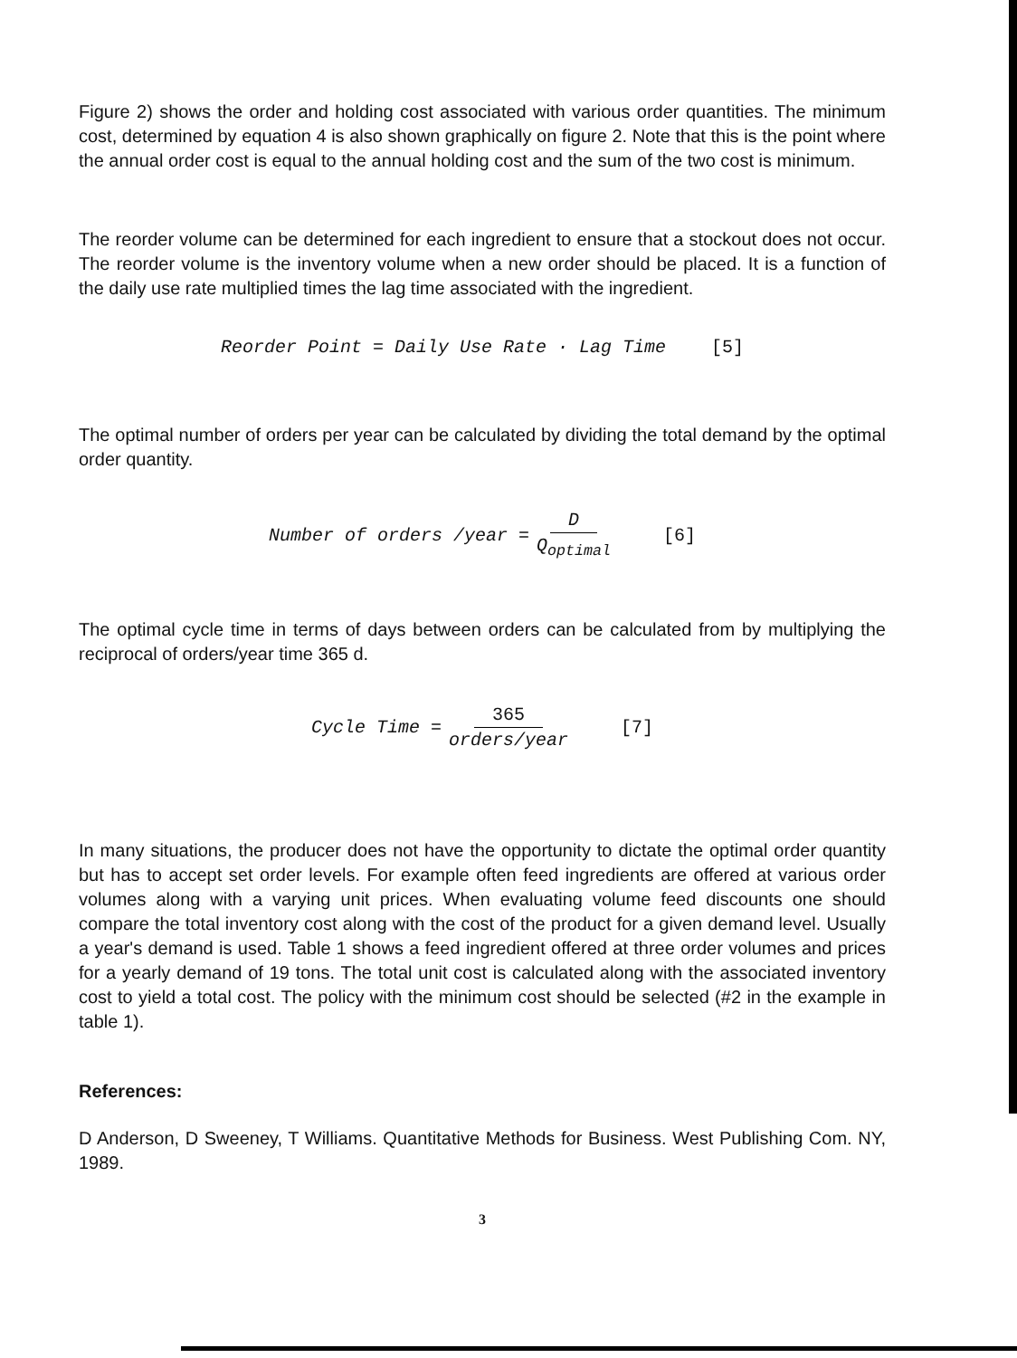Figure 2) shows the order and holding cost associated with various order quantities. The minimum cost, determined by equation 4 is also shown graphically on figure 2. Note that this is the point where the annual order cost is equal to the annual holding cost and the sum of the two cost is minimum.
The reorder volume can be determined for each ingredient to ensure that a stockout does not occur. The reorder volume is the inventory volume when a new order should be placed. It is a function of the daily use rate multiplied times the lag time associated with the ingredient.
Reorder Point = Daily Use Rate · Lag Time [5]
The optimal number of orders per year can be calculated by dividing the total demand by the optimal order quantity.
Number of orders /year = D Q<sub>optimal</sub> [6]
The optimal cycle time in terms of days between orders can be calculated from by multiplying the reciprocal of orders/year time 365 d.
Cycle Time = 365 orders/year [7]
In many situations, the producer does not have the opportunity to dictate the optimal order quantity but has to accept set order levels. For example often feed ingredients are offered at various order volumes along with a varying unit prices. When evaluating volume feed discounts one should compare the total inventory cost along with the cost of the product for a given demand level. Usually a year's demand is used. Table 1 shows a feed ingredient offered at three order volumes and prices for a yearly demand of 19 tons. The total unit cost is calculated along with the associated inventory cost to yield a total cost. The policy with the minimum cost should be selected (#2 in the example in table 1).
References:
D Anderson, D Sweeney, T Williams. Quantitative Methods for Business. West Publishing Com. NY, 1989.
3